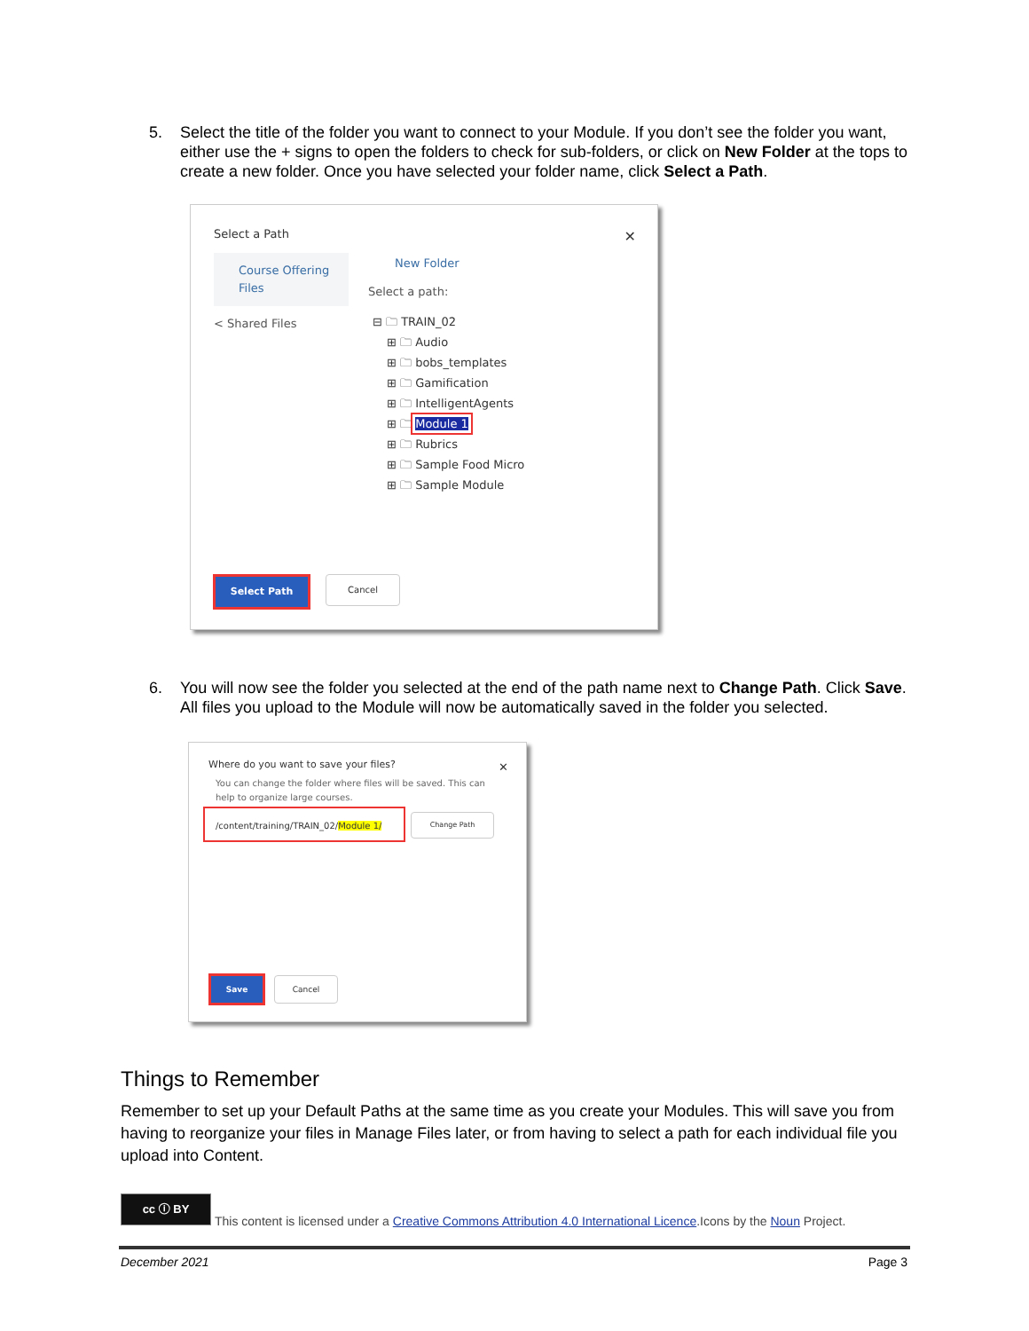5. Select the title of the folder you want to connect to your Module. If you don’t see the folder you want, either use the + signs to open the folders to check for sub-folders, or click on New Folder at the tops to create a new folder. Once you have selected your folder name, click Select a Path.
Select a Path ✕
Course Offering Files
< Shared Files
New Folder
Select a path:
⊟ 🗀 TRAIN_02
⊞ 🗀 Audio
⊞ 🗀 bobs_templates
⊞ 🗀 Gamification
⊞ 🗀 IntelligentAgents
⊞ 🗀 Module 1
⊞ 🗀 Rubrics
⊞ 🗀 Sample Food Micro
⊞ 🗀 Sample Module
Select Path Cancel
6. You will now see the folder you selected at the end of the path name next to Change Path. Click Save. All files you upload to the Module will now be automatically saved in the folder you selected.
Where do you want to save your files?
✕
You can change the folder where files will be saved. This can help to organize large courses.
/content/training/TRAIN_02/Module 1/ Change Path
Save Cancel
Things to Remember
Remember to set up your Default Paths at the same time as you create your Modules. This will save you from having to reorganize your files in Manage Files later, or from having to select a path for each individual file you upload into Content.
cc ⓘ BY
This content is licensed under a Creative Commons Attribution 4.0 International Licence.Icons by the Noun Project.
December 2021 Page 3